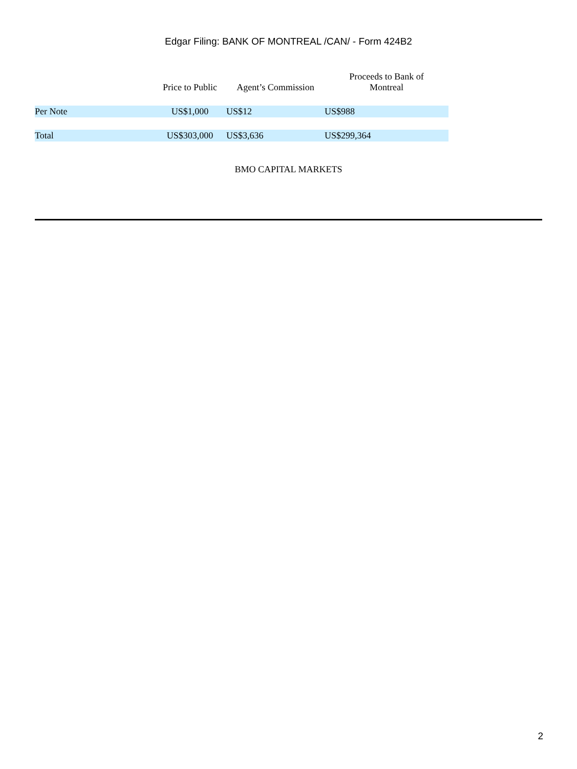Edgar Filing: BANK OF MONTREAL /CAN/ - Form 424B2
| | Price to Public | Agent’s Commission | Proceeds to Bank of Montreal |
| --- | --- | --- | --- |
| Per Note | US$1,000 | US$12 | US$988 |
| Total | US$303,000 | US$3,636 | US$299,364 |
BMO CAPITAL MARKETS
2